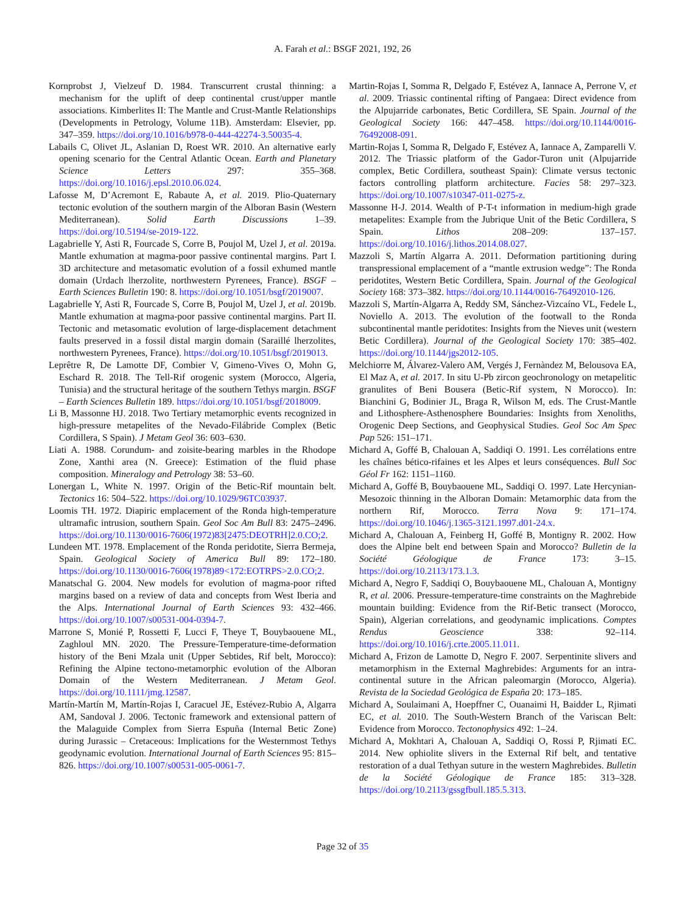A. Farah et al.: BSGF 2021, 192, 26
Kornprobst J, Vielzeuf D. 1984. Transcurrent crustal thinning: a mechanism for the uplift of deep continental crust/upper mantle associations. Kimberlites II: The Mantle and Crust-Mantle Relationships (Developments in Petrology, Volume 11B). Amsterdam: Elsevier, pp. 347–359. https://doi.org/10.1016/b978-0-444-42274-3.50035-4.
Labails C, Olivet JL, Aslanian D, Roest WR. 2010. An alternative early opening scenario for the Central Atlantic Ocean. Earth and Planetary Science Letters 297: 355–368. https://doi.org/10.1016/j.epsl.2010.06.024.
Lafosse M, D’Acremont E, Rabaute A, et al. 2019. Plio-Quaternary tectonic evolution of the southern margin of the Alboran Basin (Western Mediterranean). Solid Earth Discussions 1–39. https://doi.org/10.5194/se-2019-122.
Lagabrielle Y, Asti R, Fourcade S, Corre B, Poujol M, Uzel J, et al. 2019a. Mantle exhumation at magma-poor passive continental margins. Part I. 3D architecture and metasomatic evolution of a fossil exhumed mantle domain (Urdach lherzolite, northwestern Pyrenees, France). BSGF – Earth Sciences Bulletin 190: 8. https://doi.org/10.1051/bsgf/2019007.
Lagabrielle Y, Asti R, Fourcade S, Corre B, Poujol M, Uzel J, et al. 2019b. Mantle exhumation at magma-poor passive continental margins. Part II. Tectonic and metasomatic evolution of large-displacement detachment faults preserved in a fossil distal margin domain (Saraillé lherzolites, northwestern Pyrenees, France). https://doi.org/10.1051/bsgf/2019013.
Leprêtre R, De Lamotte DF, Combier V, Gimeno-Vives O, Mohn G, Eschard R. 2018. The Tell-Rif orogenic system (Morocco, Algeria, Tunisia) and the structural heritage of the southern Tethys margin. BSGF – Earth Sciences Bulletin 189. https://doi.org/10.1051/bsgf/2018009.
Li B, Massonne HJ. 2018. Two Tertiary metamorphic events recognized in high-pressure metapelites of the Nevado-Filábride Complex (Betic Cordillera, S Spain). J Metam Geol 36: 603–630.
Liati A. 1988. Corundum- and zoisite-bearing marbles in the Rhodope Zone, Xanthi area (N. Greece): Estimation of the fluid phase composition. Mineralogy and Petrology 38: 53–60.
Lonergan L, White N. 1997. Origin of the Betic-Rif mountain belt. Tectonics 16: 504–522. https://doi.org/10.1029/96TC03937.
Loomis TH. 1972. Diapiric emplacement of the Ronda high-temperature ultramafic intrusion, southern Spain. Geol Soc Am Bull 83: 2475–2496. https://doi.org/10.1130/0016-7606(1972)83[2475:DEOTRH]2.0.CO;2.
Lundeen MT. 1978. Emplacement of the Ronda peridotite, Sierra Bermeja, Spain. Geological Society of America Bull 89: 172–180. https://doi.org/10.1130/0016-7606(1978)89<172:EOTRPS>2.0.CO;2.
Manatschal G. 2004. New models for evolution of magma-poor rifted margins based on a review of data and concepts from West Iberia and the Alps. International Journal of Earth Sciences 93: 432–466. https://doi.org/10.1007/s00531-004-0394-7.
Marrone S, Monié P, Rossetti F, Lucci F, Theye T, Bouybaouene ML, Zaghloul MN. 2020. The Pressure-Temperature-time-deformation history of the Beni Mzala unit (Upper Sebtides, Rif belt, Morocco): Refining the Alpine tectono-metamorphic evolution of the Alboran Domain of the Western Mediterranean. J Metam Geol. https://doi.org/10.1111/jmg.12587.
Martín-Martín M, Martín-Rojas I, Caracuel JE, Estévez-Rubio A, Algarra AM, Sandoval J. 2006. Tectonic framework and extensional pattern of the Malaguide Complex from Sierra Espuña (Internal Betic Zone) during Jurassic – Cretaceous: Implications for the Westernmost Tethys geodynamic evolution. International Journal of Earth Sciences 95: 815–826. https://doi.org/10.1007/s00531-005-0061-7.
Martin-Rojas I, Somma R, Delgado F, Estévez A, Iannace A, Perrone V, et al. 2009. Triassic continental rifting of Pangaea: Direct evidence from the Alpujarride carbonates, Betic Cordillera, SE Spain. Journal of the Geological Society 166: 447–458. https://doi.org/10.1144/0016-76492008-091.
Martin-Rojas I, Somma R, Delgado F, Estévez A, Iannace A, Zamparelli V. 2012. The Triassic platform of the Gador-Turon unit (Alpujarride complex, Betic Cordillera, southeast Spain): Climate versus tectonic factors controlling platform architecture. Facies 58: 297–323. https://doi.org/10.1007/s10347-011-0275-z.
Massonne H-J. 2014. Wealth of P-T-t information in medium-high grade metapelites: Example from the Jubrique Unit of the Betic Cordillera, S Spain. Lithos 208–209: 137–157. https://doi.org/10.1016/j.lithos.2014.08.027.
Mazzoli S, Martín Algarra A. 2011. Deformation partitioning during transpressional emplacement of a “mantle extrusion wedge”: The Ronda peridotites, Western Betic Cordillera, Spain. Journal of the Geological Society 168: 373–382. https://doi.org/10.1144/0016-76492010-126.
Mazzoli S, Martín-Algarra A, Reddy SM, Sánchez-Vizcaíno VL, Fedele L, Noviello A. 2013. The evolution of the footwall to the Ronda subcontinental mantle peridotites: Insights from the Nieves unit (western Betic Cordillera). Journal of the Geological Society 170: 385–402. https://doi.org/10.1144/jgs2012-105.
Melchiorre M, Álvarez-Valero AM, Vergés J, Fernàndez M, Belousova EA, El Maz A, et al. 2017. In situ U-Pb zircon geochronology on metapelitic granulites of Beni Bousera (Betic-Rif system, N Morocco). In: Bianchini G, Bodinier JL, Braga R, Wilson M, eds. The Crust-Mantle and Lithosphere-Asthenosphere Boundaries: Insights from Xenoliths, Orogenic Deep Sections, and Geophysical Studies. Geol Soc Am Spec Pap 526: 151–171.
Michard A, Goffé B, Chalouan A, Saddiqi O. 1991. Les corrélations entre les chaînes bético-rifaines et les Alpes et leurs conséquences. Bull Soc Géol Fr 162: 1151–1160.
Michard A, Goffé B, Bouybaouene ML, Saddiqi O. 1997. Late Hercynian-Mesozoic thinning in the Alboran Domain: Metamorphic data from the northern Rif, Morocco. Terra Nova 9: 171–174. https://doi.org/10.1046/j.1365-3121.1997.d01-24.x.
Michard A, Chalouan A, Feinberg H, Goffé B, Montigny R. 2002. How does the Alpine belt end between Spain and Morocco? Bulletin de la Société Géologique de France 173: 3–15. https://doi.org/10.2113/173.1.3.
Michard A, Negro F, Saddiqi O, Bouybaouene ML, Chalouan A, Montigny R, et al. 2006. Pressure-temperature-time constraints on the Maghrebide mountain building: Evidence from the Rif-Betic transect (Morocco, Spain), Algerian correlations, and geodynamic implications. Comptes Rendus Geoscience 338: 92–114. https://doi.org/10.1016/j.crte.2005.11.011.
Michard A, Frizon de Lamotte D, Negro F. 2007. Serpentinite slivers and metamorphism in the External Maghrebides: Arguments for an intra-continental suture in the African paleomargin (Morocco, Algeria). Revista de la Sociedad Geológica de España 20: 173–185.
Michard A, Soulaimani A, Hoepffner C, Ouanaimi H, Baidder L, Rjimati EC, et al. 2010. The South-Western Branch of the Variscan Belt: Evidence from Morocco. Tectonophysics 492: 1–24.
Michard A, Mokhtari A, Chalouan A, Saddiqi O, Rossi P, Rjimati EC. 2014. New ophiolite slivers in the External Rif belt, and tentative restoration of a dual Tethyan suture in the western Maghrebides. Bulletin de la Société Géologique de France 185: 313–328. https://doi.org/10.2113/gssgfbull.185.5.313.
Page 32 of 35